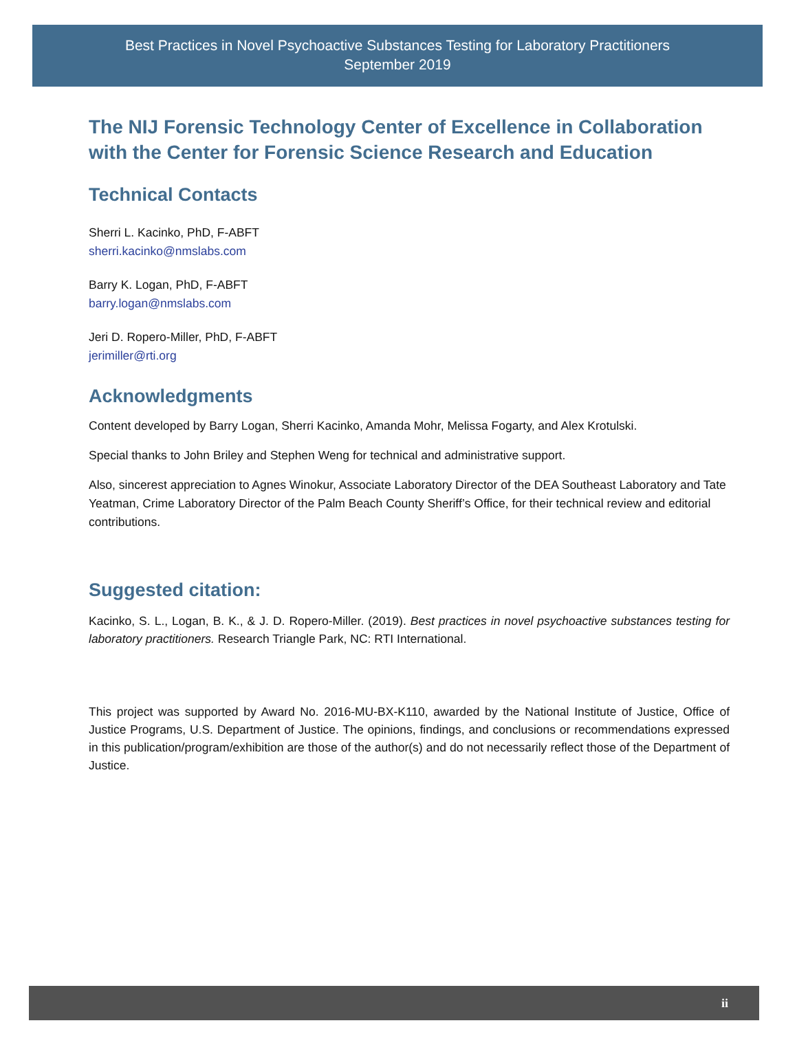Best Practices in Novel Psychoactive Substances Testing for Laboratory Practitioners
September 2019
The NIJ Forensic Technology Center of Excellence in Collaboration with the Center for Forensic Science Research and Education
Technical Contacts
Sherri L. Kacinko, PhD, F-ABFT
sherri.kacinko@nmslabs.com
Barry K. Logan, PhD, F-ABFT
barry.logan@nmslabs.com
Jeri D. Ropero-Miller, PhD, F-ABFT
jerimiller@rti.org
Acknowledgments
Content developed by Barry Logan, Sherri Kacinko, Amanda Mohr, Melissa Fogarty, and Alex Krotulski.
Special thanks to John Briley and Stephen Weng for technical and administrative support.
Also, sincerest appreciation to Agnes Winokur, Associate Laboratory Director of the DEA Southeast Laboratory and Tate Yeatman, Crime Laboratory Director of the Palm Beach County Sheriff’s Office, for their technical review and editorial contributions.
Suggested citation:
Kacinko, S. L., Logan, B. K., & J. D. Ropero-Miller. (2019). Best practices in novel psychoactive substances testing for laboratory practitioners. Research Triangle Park, NC: RTI International.
This project was supported by Award No. 2016-MU-BX-K110, awarded by the National Institute of Justice, Office of Justice Programs, U.S. Department of Justice. The opinions, findings, and conclusions or recommendations expressed in this publication/program/exhibition are those of the author(s) and do not necessarily reflect those of the Department of Justice.
ii